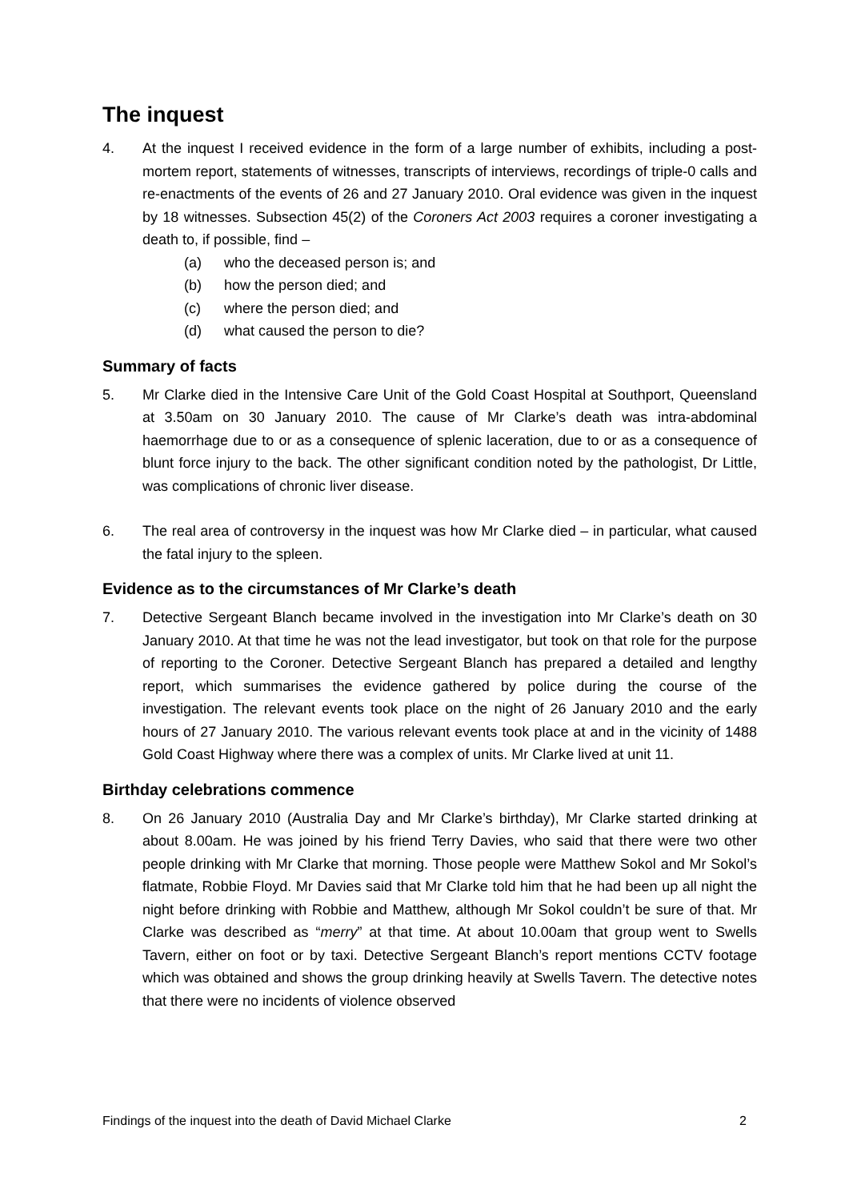The inquest
4. At the inquest I received evidence in the form of a large number of exhibits, including a post-mortem report, statements of witnesses, transcripts of interviews, recordings of triple-0 calls and re-enactments of the events of 26 and 27 January 2010. Oral evidence was given in the inquest by 18 witnesses. Subsection 45(2) of the Coroners Act 2003 requires a coroner investigating a death to, if possible, find –
(a) who the deceased person is; and
(b) how the person died; and
(c) where the person died; and
(d) what caused the person to die?
Summary of facts
5. Mr Clarke died in the Intensive Care Unit of the Gold Coast Hospital at Southport, Queensland at 3.50am on 30 January 2010. The cause of Mr Clarke’s death was intra-abdominal haemorrhage due to or as a consequence of splenic laceration, due to or as a consequence of blunt force injury to the back. The other significant condition noted by the pathologist, Dr Little, was complications of chronic liver disease.
6. The real area of controversy in the inquest was how Mr Clarke died – in particular, what caused the fatal injury to the spleen.
Evidence as to the circumstances of Mr Clarke’s death
7. Detective Sergeant Blanch became involved in the investigation into Mr Clarke’s death on 30 January 2010. At that time he was not the lead investigator, but took on that role for the purpose of reporting to the Coroner. Detective Sergeant Blanch has prepared a detailed and lengthy report, which summarises the evidence gathered by police during the course of the investigation. The relevant events took place on the night of 26 January 2010 and the early hours of 27 January 2010. The various relevant events took place at and in the vicinity of 1488 Gold Coast Highway where there was a complex of units. Mr Clarke lived at unit 11.
Birthday celebrations commence
8. On 26 January 2010 (Australia Day and Mr Clarke’s birthday), Mr Clarke started drinking at about 8.00am. He was joined by his friend Terry Davies, who said that there were two other people drinking with Mr Clarke that morning. Those people were Matthew Sokol and Mr Sokol’s flatmate, Robbie Floyd. Mr Davies said that Mr Clarke told him that he had been up all night the night before drinking with Robbie and Matthew, although Mr Sokol couldn’t be sure of that. Mr Clarke was described as “merry” at that time. At about 10.00am that group went to Swells Tavern, either on foot or by taxi. Detective Sergeant Blanch’s report mentions CCTV footage which was obtained and shows the group drinking heavily at Swells Tavern. The detective notes that there were no incidents of violence observed
Findings of the inquest into the death of David Michael Clarke 2